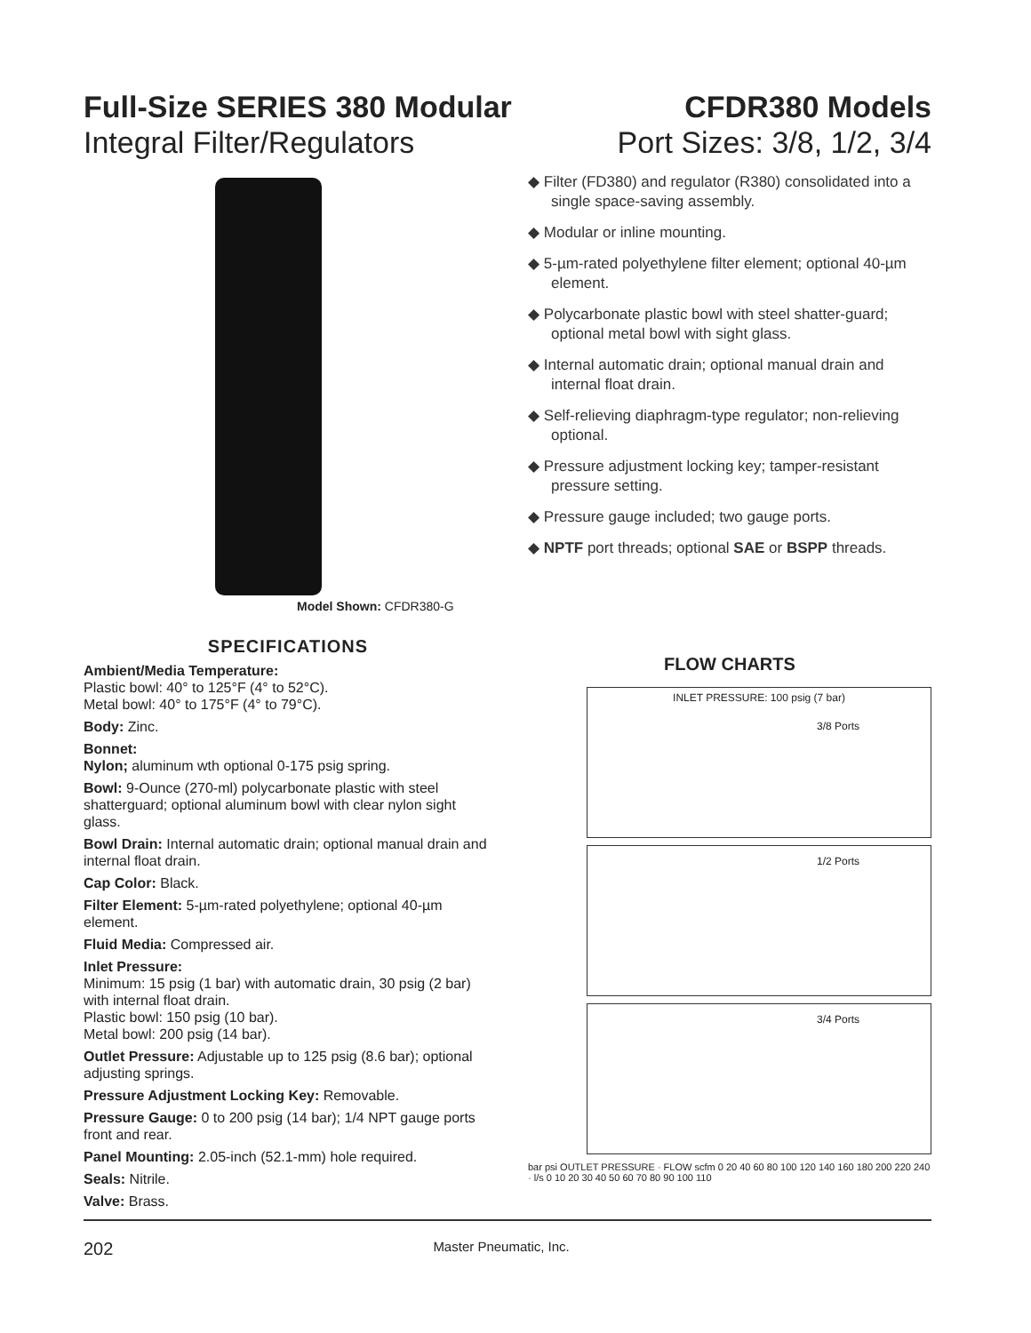Full-Size SERIES 380 Modular
Integral Filter/Regulators
CFDR380 Models
Port Sizes: 3/8, 1/2, 3/4
Model Shown: CFDR380-G
◆ Filter (FD380) and regulator (R380) consolidated into a single space-saving assembly.
◆ Modular or inline mounting.
◆ 5-µm-rated polyethylene filter element; optional 40-µm element.
◆ Polycarbonate plastic bowl with steel shatter-guard; optional metal bowl with sight glass.
◆ Internal automatic drain; optional manual drain and internal float drain.
◆ Self-relieving diaphragm-type regulator; non-relieving optional.
◆ Pressure adjustment locking key; tamper-resistant pressure setting.
◆ Pressure gauge included; two gauge ports.
◆ NPTF port threads; optional SAE or BSPP threads.
SPECIFICATIONS
Ambient/Media Temperature:
Plastic bowl: 40° to 125°F (4° to 52°C).
Metal bowl: 40° to 175°F (4° to 79°C).
Body: Zinc.
Bonnet:
Nylon; aluminum wth optional 0-175 psig spring.
Bowl: 9-Ounce (270-ml) polycarbonate plastic with steel shatterguard; optional aluminum bowl with clear nylon sight glass.
Bowl Drain: Internal automatic drain; optional manual drain and internal float drain.
Cap Color: Black.
Filter Element: 5-µm-rated polyethylene; optional 40-µm element.
Fluid Media: Compressed air.
Inlet Pressure:
Minimum: 15 psig (1 bar) with automatic drain, 30 psig (2 bar) with internal float drain.
Plastic bowl: 150 psig (10 bar).
Metal bowl: 200 psig (14 bar).
Outlet Pressure: Adjustable up to 125 psig (8.6 bar); optional adjusting springs.
Pressure Adjustment Locking Key: Removable.
Pressure Gauge: 0 to 200 psig (14 bar); 1/4 NPT gauge ports front and rear.
Panel Mounting: 2.05-inch (52.1-mm) hole required.
Seals: Nitrile.
Valve: Brass.
FLOW CHARTS
INLET PRESSURE: 100 psig (7 bar)
3/8 Ports
1/2 Ports
3/4 Ports
bar psi OUTLET PRESSURE · FLOW scfm 0 20 40 60 80 100 120 140 160 180 200 220 240 · l/s 0 10 20 30 40 50 60 70 80 90 100 110
202 Master Pneumatic, Inc.